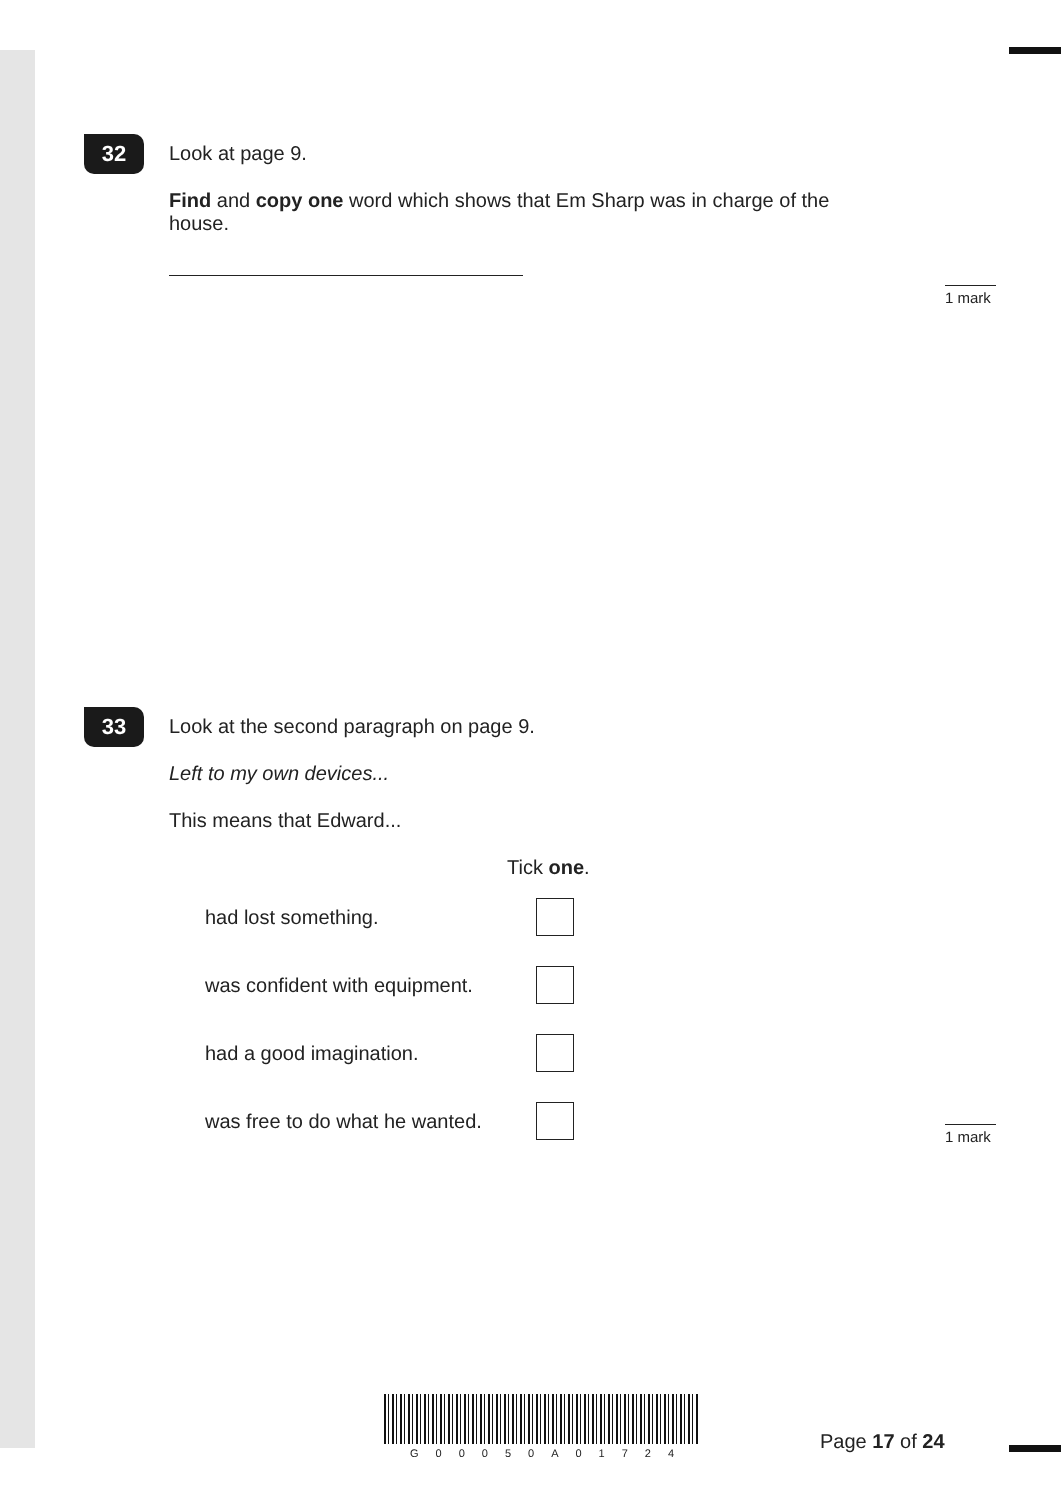32
Look at page 9.
Find and copy one word which shows that Em Sharp was in charge of the house.
1 mark
33
Look at the second paragraph on page 9.
Left to my own devices...
This means that Edward...
Tick one.
had lost something.
was confident with equipment.
had a good imagination.
was free to do what he wanted.
1 mark
G00050A01724 Page 17 of 24